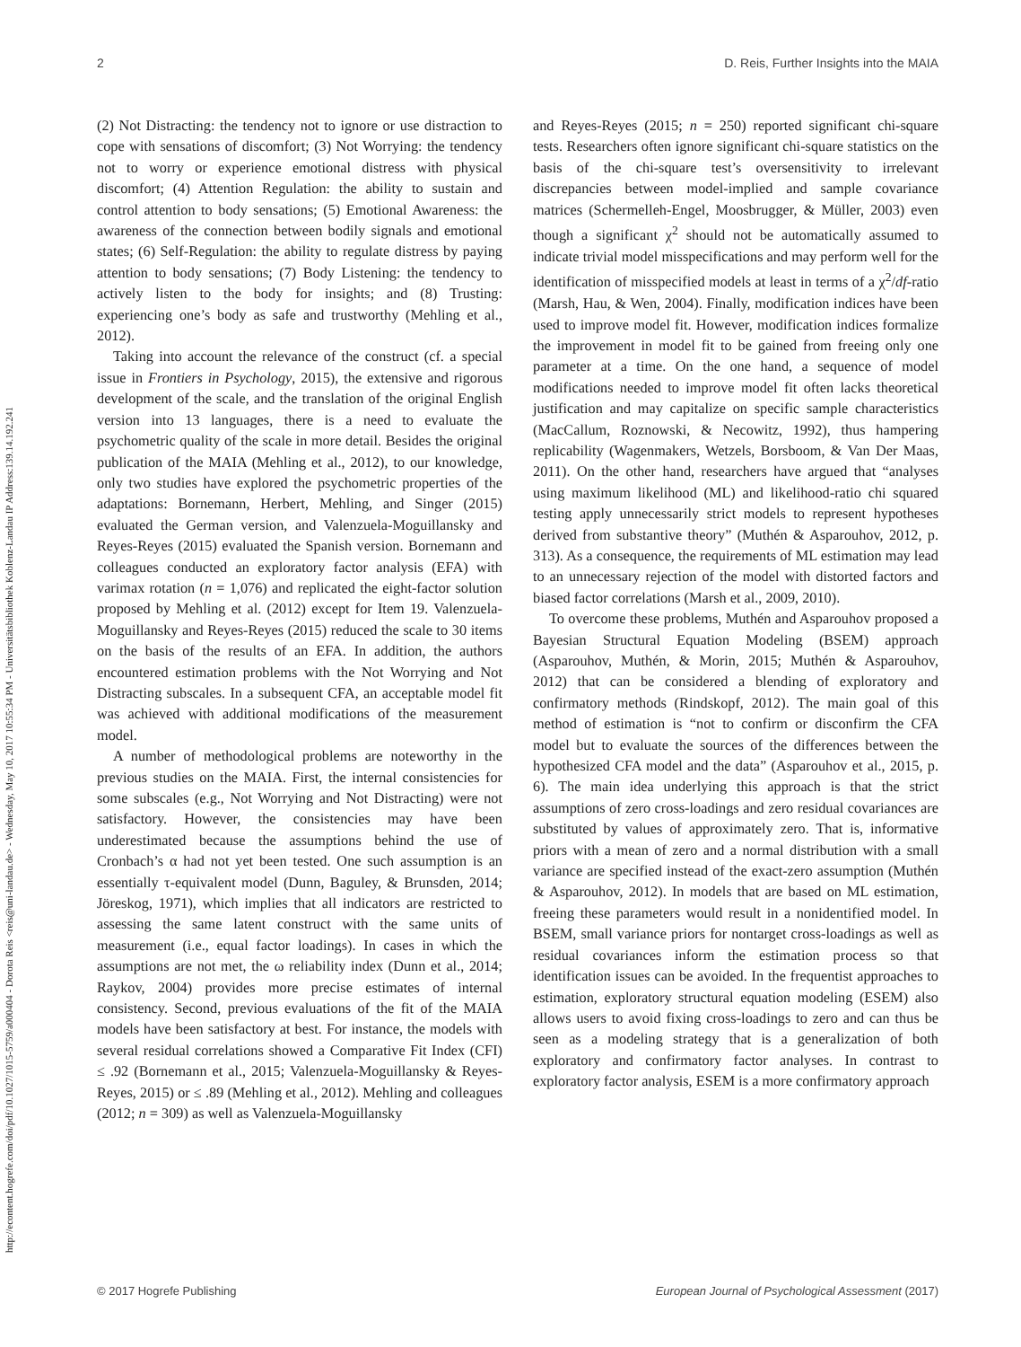http://econtent.hogrefe.com/doi/pdf/10.1027/1015-5759/a000404 - Dorota Reis <reis@uni-landau.de> - Wednesday, May 10, 2017 10:55:34 PM - Universitätsbibliothek Koblenz-Landau IP Address:139.14.192.241
2 D. Reis, Further Insights into the MAIA
(2) Not Distracting: the tendency not to ignore or use distraction to cope with sensations of discomfort; (3) Not Worrying: the tendency not to worry or experience emotional distress with physical discomfort; (4) Attention Regulation: the ability to sustain and control attention to body sensations; (5) Emotional Awareness: the awareness of the connection between bodily signals and emotional states; (6) Self-Regulation: the ability to regulate distress by paying attention to body sensations; (7) Body Listening: the tendency to actively listen to the body for insights; and (8) Trusting: experiencing one’s body as safe and trustworthy (Mehling et al., 2012).
Taking into account the relevance of the construct (cf. a special issue in Frontiers in Psychology, 2015), the extensive and rigorous development of the scale, and the translation of the original English version into 13 languages, there is a need to evaluate the psychometric quality of the scale in more detail. Besides the original publication of the MAIA (Mehling et al., 2012), to our knowledge, only two studies have explored the psychometric properties of the adaptations: Bornemann, Herbert, Mehling, and Singer (2015) evaluated the German version, and Valenzuela-Moguillansky and Reyes-Reyes (2015) evaluated the Spanish version. Bornemann and colleagues conducted an exploratory factor analysis (EFA) with varimax rotation (n = 1,076) and replicated the eight-factor solution proposed by Mehling et al. (2012) except for Item 19. Valenzuela-Moguillansky and Reyes-Reyes (2015) reduced the scale to 30 items on the basis of the results of an EFA. In addition, the authors encountered estimation problems with the Not Worrying and Not Distracting subscales. In a subsequent CFA, an acceptable model fit was achieved with additional modifications of the measurement model.
A number of methodological problems are noteworthy in the previous studies on the MAIA. First, the internal consistencies for some subscales (e.g., Not Worrying and Not Distracting) were not satisfactory. However, the consistencies may have been underestimated because the assumptions behind the use of Cronbach’s α had not yet been tested. One such assumption is an essentially τ-equivalent model (Dunn, Baguley, & Brunsden, 2014; Jöreskog, 1971), which implies that all indicators are restricted to assessing the same latent construct with the same units of measurement (i.e., equal factor loadings). In cases in which the assumptions are not met, the ω reliability index (Dunn et al., 2014; Raykov, 2004) provides more precise estimates of internal consistency. Second, previous evaluations of the fit of the MAIA models have been satisfactory at best. For instance, the models with several residual correlations showed a Comparative Fit Index (CFI) ≤ .92 (Bornemann et al., 2015; Valenzuela-Moguillansky & Reyes-Reyes, 2015) or ≤ .89 (Mehling et al., 2012). Mehling and colleagues (2012; n = 309) as well as Valenzuela-Moguillansky
and Reyes-Reyes (2015; n = 250) reported significant chi-square tests. Researchers often ignore significant chi-square statistics on the basis of the chi-square test’s oversensitivity to irrelevant discrepancies between model-implied and sample covariance matrices (Schermelleh-Engel, Moosbrugger, & Müller, 2003) even though a significant χ<sup>2</sup> should not be automatically assumed to indicate trivial model misspecifications and may perform well for the identification of misspecified models at least in terms of a χ<sup>2</sup>/df-ratio (Marsh, Hau, & Wen, 2004). Finally, modification indices have been used to improve model fit. However, modification indices formalize the improvement in model fit to be gained from freeing only one parameter at a time. On the one hand, a sequence of model modifications needed to improve model fit often lacks theoretical justification and may capitalize on specific sample characteristics (MacCallum, Roznowski, & Necowitz, 1992), thus hampering replicability (Wagenmakers, Wetzels, Borsboom, & Van Der Maas, 2011). On the other hand, researchers have argued that “analyses using maximum likelihood (ML) and likelihood-ratio chi squared testing apply unnecessarily strict models to represent hypotheses derived from substantive theory” (Muthén & Asparouhov, 2012, p. 313). As a consequence, the requirements of ML estimation may lead to an unnecessary rejection of the model with distorted factors and biased factor correlations (Marsh et al., 2009, 2010).
To overcome these problems, Muthén and Asparouhov proposed a Bayesian Structural Equation Modeling (BSEM) approach (Asparouhov, Muthén, & Morin, 2015; Muthén & Asparouhov, 2012) that can be considered a blending of exploratory and confirmatory methods (Rindskopf, 2012). The main goal of this method of estimation is “not to confirm or disconfirm the CFA model but to evaluate the sources of the differences between the hypothesized CFA model and the data” (Asparouhov et al., 2015, p. 6). The main idea underlying this approach is that the strict assumptions of zero cross-loadings and zero residual covariances are substituted by values of approximately zero. That is, informative priors with a mean of zero and a normal distribution with a small variance are specified instead of the exact-zero assumption (Muthén & Asparouhov, 2012). In models that are based on ML estimation, freeing these parameters would result in a nonidentified model. In BSEM, small variance priors for nontarget cross-loadings as well as residual covariances inform the estimation process so that identification issues can be avoided. In the frequentist approaches to estimation, exploratory structural equation modeling (ESEM) also allows users to avoid fixing cross-loadings to zero and can thus be seen as a modeling strategy that is a generalization of both exploratory and confirmatory factor analyses. In contrast to exploratory factor analysis, ESEM is a more confirmatory approach
© 2017 Hogrefe Publishing European Journal of Psychological Assessment (2017)